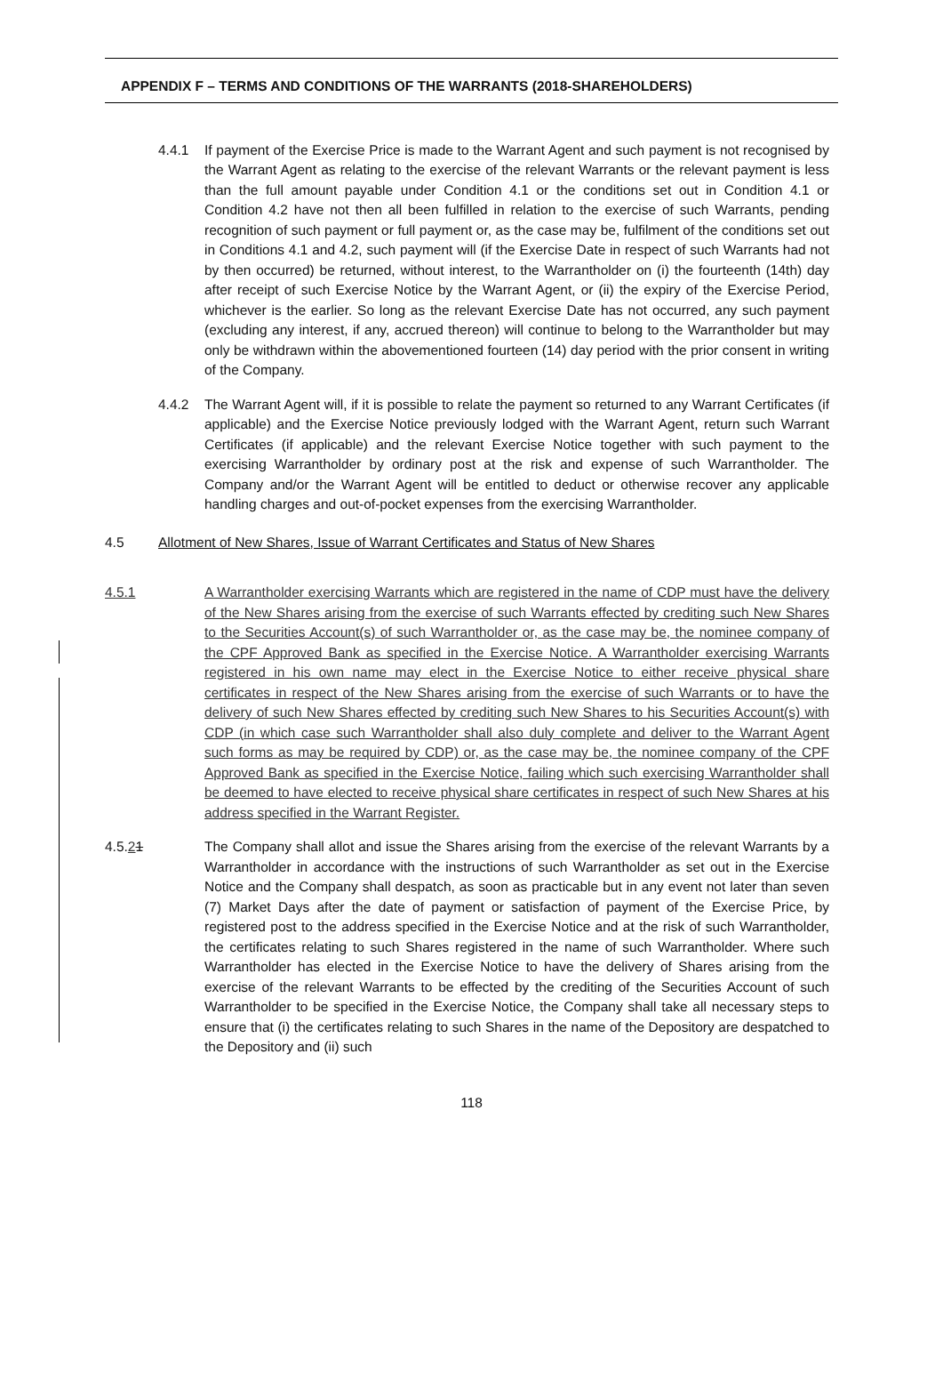APPENDIX F – TERMS AND CONDITIONS OF THE WARRANTS (2018-SHAREHOLDERS)
4.4.1 If payment of the Exercise Price is made to the Warrant Agent and such payment is not recognised by the Warrant Agent as relating to the exercise of the relevant Warrants or the relevant payment is less than the full amount payable under Condition 4.1 or the conditions set out in Condition 4.1 or Condition 4.2 have not then all been fulfilled in relation to the exercise of such Warrants, pending recognition of such payment or full payment or, as the case may be, fulfilment of the conditions set out in Conditions 4.1 and 4.2, such payment will (if the Exercise Date in respect of such Warrants had not by then occurred) be returned, without interest, to the Warrantholder on (i) the fourteenth (14th) day after receipt of such Exercise Notice by the Warrant Agent, or (ii) the expiry of the Exercise Period, whichever is the earlier. So long as the relevant Exercise Date has not occurred, any such payment (excluding any interest, if any, accrued thereon) will continue to belong to the Warrantholder but may only be withdrawn within the abovementioned fourteen (14) day period with the prior consent in writing of the Company.
4.4.2 The Warrant Agent will, if it is possible to relate the payment so returned to any Warrant Certificates (if applicable) and the Exercise Notice previously lodged with the Warrant Agent, return such Warrant Certificates (if applicable) and the relevant Exercise Notice together with such payment to the exercising Warrantholder by ordinary post at the risk and expense of such Warrantholder. The Company and/or the Warrant Agent will be entitled to deduct or otherwise recover any applicable handling charges and out-of-pocket expenses from the exercising Warrantholder.
4.5 Allotment of New Shares, Issue of Warrant Certificates and Status of New Shares
4.5.1 A Warrantholder exercising Warrants which are registered in the name of CDP must have the delivery of the New Shares arising from the exercise of such Warrants effected by crediting such New Shares to the Securities Account(s) of such Warrantholder or, as the case may be, the nominee company of the CPF Approved Bank as specified in the Exercise Notice. A Warrantholder exercising Warrants registered in his own name may elect in the Exercise Notice to either receive physical share certificates in respect of the New Shares arising from the exercise of such Warrants or to have the delivery of such New Shares effected by crediting such New Shares to his Securities Account(s) with CDP (in which case such Warrantholder shall also duly complete and deliver to the Warrant Agent such forms as may be required by CDP) or, as the case may be, the nominee company of the CPF Approved Bank as specified in the Exercise Notice, failing which such exercising Warrantholder shall be deemed to have elected to receive physical share certificates in respect of such New Shares at his address specified in the Warrant Register.
4.5.21 The Company shall allot and issue the Shares arising from the exercise of the relevant Warrants by a Warrantholder in accordance with the instructions of such Warrantholder as set out in the Exercise Notice and the Company shall despatch, as soon as practicable but in any event not later than seven (7) Market Days after the date of payment or satisfaction of payment of the Exercise Price, by registered post to the address specified in the Exercise Notice and at the risk of such Warrantholder, the certificates relating to such Shares registered in the name of such Warrantholder. Where such Warrantholder has elected in the Exercise Notice to have the delivery of Shares arising from the exercise of the relevant Warrants to be effected by the crediting of the Securities Account of such Warrantholder to be specified in the Exercise Notice, the Company shall take all necessary steps to ensure that (i) the certificates relating to such Shares in the name of the Depository are despatched to the Depository and (ii) such
118